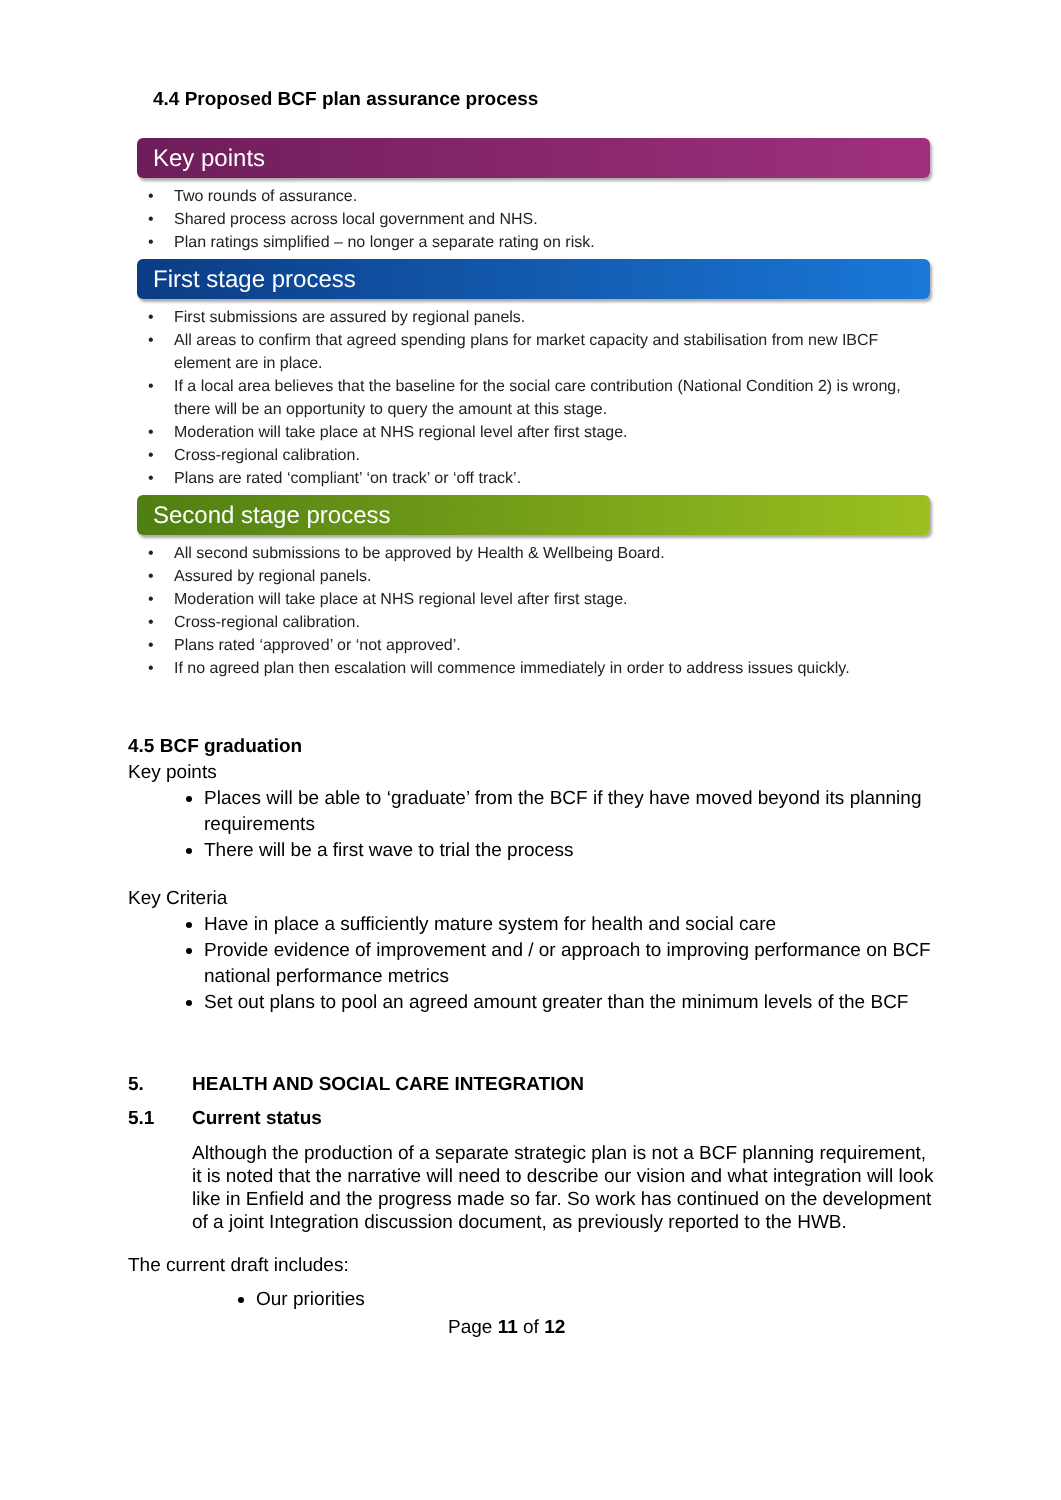4.4 Proposed BCF plan assurance process
Key points
• Two rounds of assurance.
• Shared process across local government and NHS.
• Plan ratings simplified – no longer a separate rating on risk.
First stage process
• First submissions are assured by regional panels.
• All areas to confirm that agreed spending plans for market capacity and stabilisation from new IBCF element are in place.
• If a local area believes that the baseline for the social care contribution (National Condition 2) is wrong, there will be an opportunity to query the amount at this stage.
• Moderation will take place at NHS regional level after first stage.
• Cross-regional calibration.
• Plans are rated ‘compliant’ ‘on track’ or ‘off track’.
Second stage process
• All second submissions to be approved by Health & Wellbeing Board.
• Assured by regional panels.
• Moderation will take place at NHS regional level after first stage.
• Cross-regional calibration.
• Plans rated ‘approved’ or ‘not approved’.
• If no agreed plan then escalation will commence immediately in order to address issues quickly.
4.5 BCF graduation
Key points
Places will be able to ‘graduate’ from the BCF if they have moved beyond its planning requirements
There will be a first wave to trial the process
Key Criteria
Have in place a sufficiently mature system for health and social care
Provide evidence of improvement and / or approach to improving performance on BCF national performance metrics
Set out plans to pool an agreed amount greater than the minimum levels of the BCF
5. HEALTH AND SOCIAL CARE INTEGRATION
5.1 Current status
Although the production of a separate strategic plan is not a BCF planning requirement, it is noted that the narrative will need to describe our vision and what integration will look like in Enfield and the progress made so far. So work has continued on the development of a joint Integration discussion document, as previously reported to the HWB.
The current draft includes:
Our priorities
Page 11 of 12